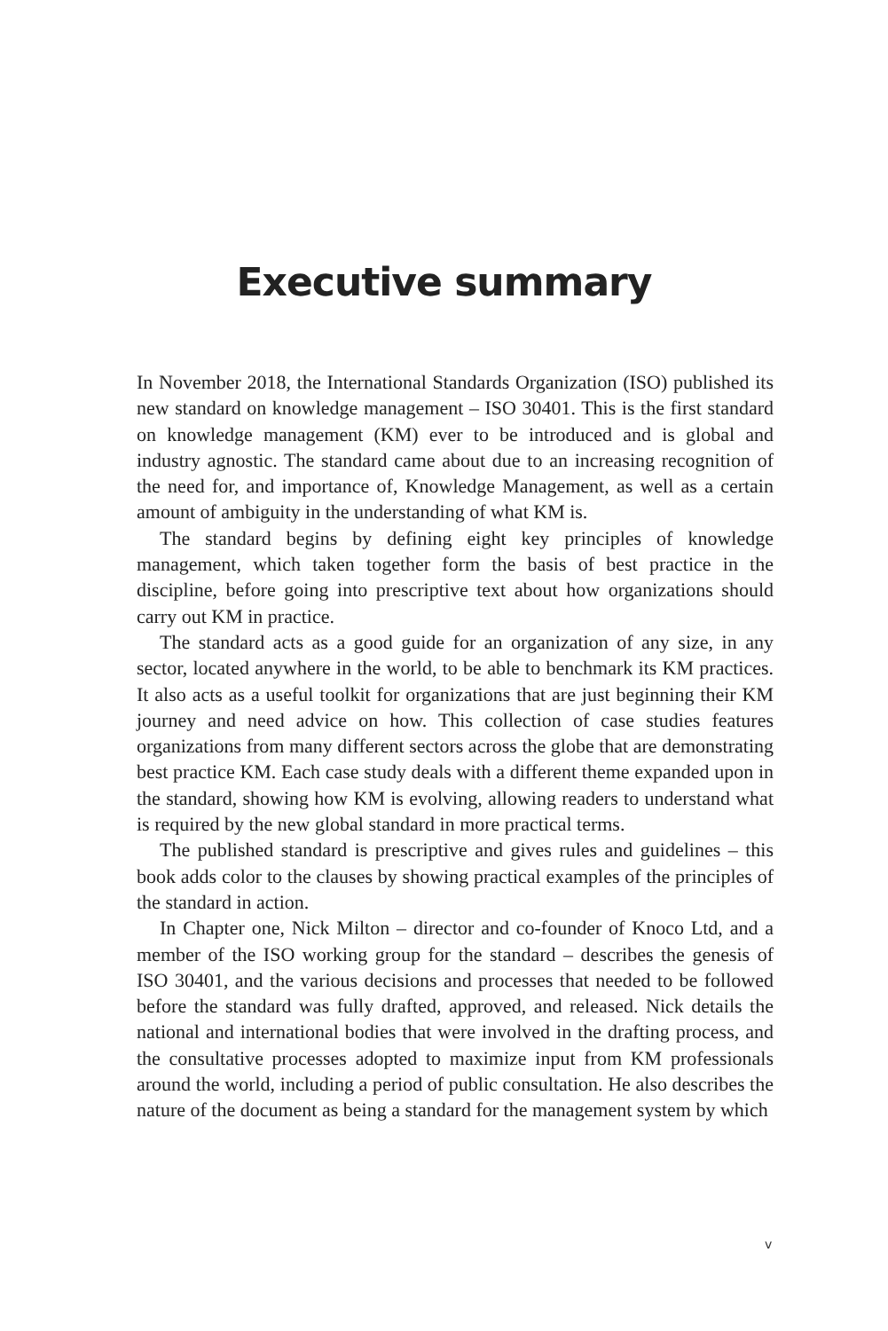Executive summary
In November 2018, the International Standards Organization (ISO) published its new standard on knowledge management – ISO 30401. This is the first standard on knowledge management (KM) ever to be introduced and is global and industry agnostic. The standard came about due to an increasing recognition of the need for, and importance of, Knowledge Management, as well as a certain amount of ambiguity in the understanding of what KM is.
The standard begins by defining eight key principles of knowledge management, which taken together form the basis of best practice in the discipline, before going into prescriptive text about how organizations should carry out KM in practice.
The standard acts as a good guide for an organization of any size, in any sector, located anywhere in the world, to be able to benchmark its KM practices. It also acts as a useful toolkit for organizations that are just beginning their KM journey and need advice on how. This collection of case studies features organizations from many different sectors across the globe that are demonstrating best practice KM. Each case study deals with a different theme expanded upon in the standard, showing how KM is evolving, allowing readers to understand what is required by the new global standard in more practical terms.
The published standard is prescriptive and gives rules and guidelines – this book adds color to the clauses by showing practical examples of the principles of the standard in action.
In Chapter one, Nick Milton – director and co-founder of Knoco Ltd, and a member of the ISO working group for the standard – describes the genesis of ISO 30401, and the various decisions and processes that needed to be followed before the standard was fully drafted, approved, and released. Nick details the national and international bodies that were involved in the drafting process, and the consultative processes adopted to maximize input from KM professionals around the world, including a period of public consultation. He also describes the nature of the document as being a standard for the management system by which
v